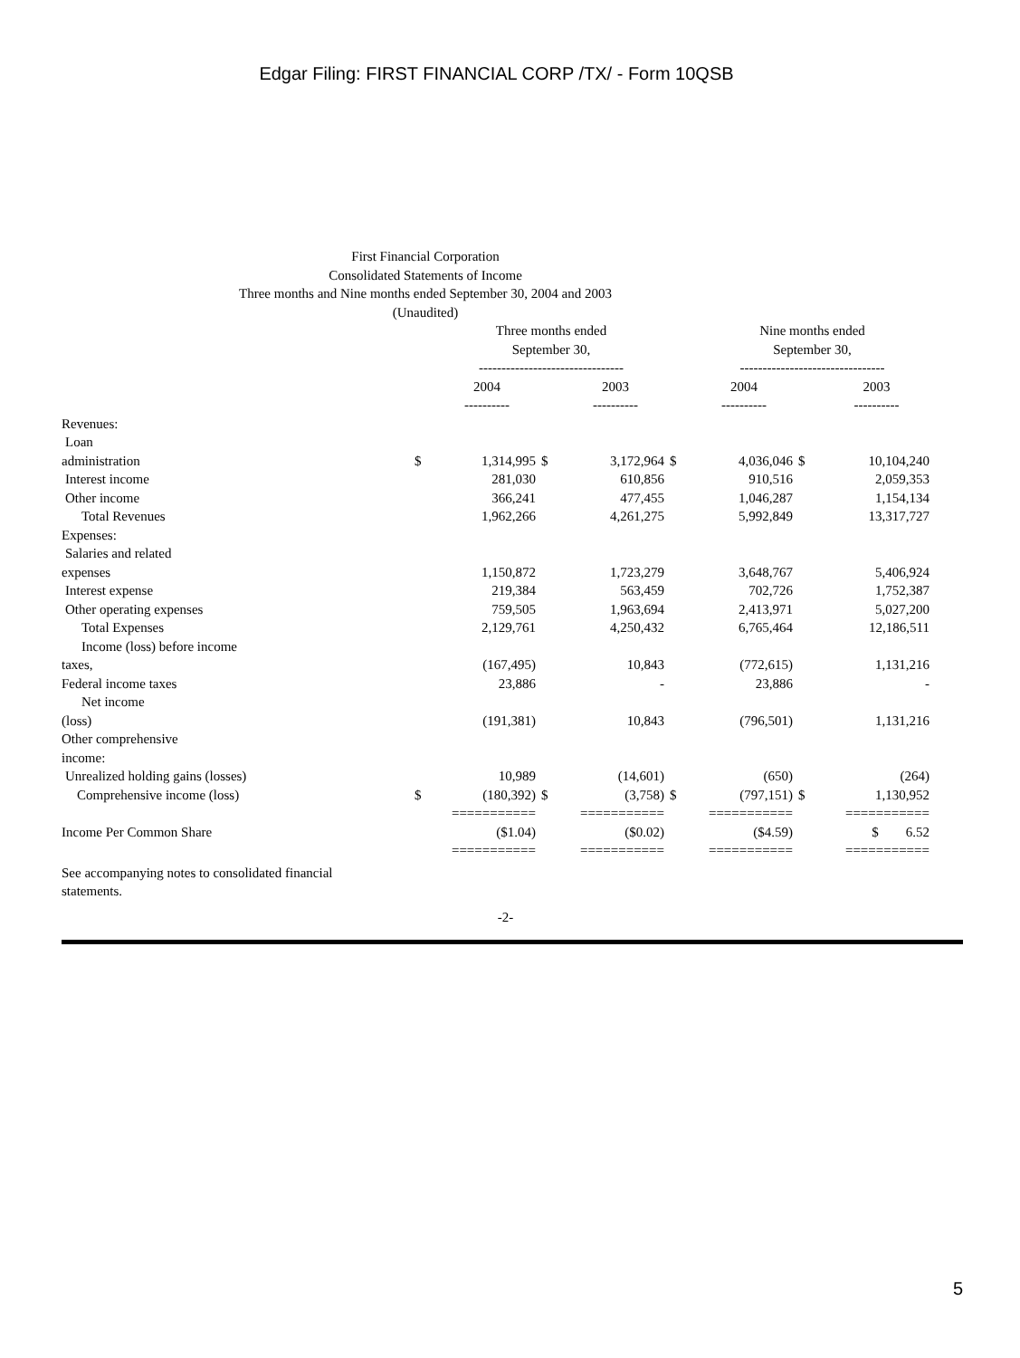Edgar Filing: FIRST FINANCIAL CORP /TX/ - Form 10QSB
First Financial Corporation
Consolidated Statements of Income
Three months and Nine months ended September 30, 2004 and 2003
(Unaudited)
| | | Three months ended September 30, -------------------------------- | | | | Nine months ended September 30, -------------------------------- | | |
| | | 2004 ---------- | | 2003 ---------- | | 2004 ---------- | | 2003 ---------- |
| Revenues: | | | | | | | | |
| Loan administration | $ | 1,314,995 | $ | 3,172,964 | $ | 4,036,046 | $ | 10,104,240 |
| Interest income | | 281,030 | | 610,856 | | 910,516 | | 2,059,353 |
| Other income | | 366,241 | | 477,455 | | 1,046,287 | | 1,154,134 |
| Total Revenues | | 1,962,266 | | 4,261,275 | | 5,992,849 | | 13,317,727 |
| Expenses: | | | | | | | | |
| Salaries and related expenses | | 1,150,872 | | 1,723,279 | | 3,648,767 | | 5,406,924 |
| Interest expense | | 219,384 | | 563,459 | | 702,726 | | 1,752,387 |
| Other operating expenses | | 759,505 | | 1,963,694 | | 2,413,971 | | 5,027,200 |
| Total Expenses | | 2,129,761 | | 4,250,432 | | 6,765,464 | | 12,186,511 |
| Income (loss) before income taxes, | | (167,495) | | 10,843 | | (772,615) | | 1,131,216 |
| Federal income taxes | | 23,886 | | - | | 23,886 | | - |
| Net income (loss) | | (191,381) | | 10,843 | | (796,501) | | 1,131,216 |
| Other comprehensive income: | | | | | | | | |
| Unrealized holding gains (losses) | | 10,989 | | (14,601) | | (650) | | (264) |
| Comprehensive income (loss) | $ | (180,392) | $ | (3,758) | $ | (797,151) | $ | 1,130,952 |
| | | =========== | | =========== | | =========== | | =========== |
| Income Per Common Share | | ($1.04) | | ($0.02) | | ($4.59) | | $ 6.52 |
| | | =========== | | =========== | | =========== | | =========== |
See accompanying notes to consolidated financial
statements.
-2-
5